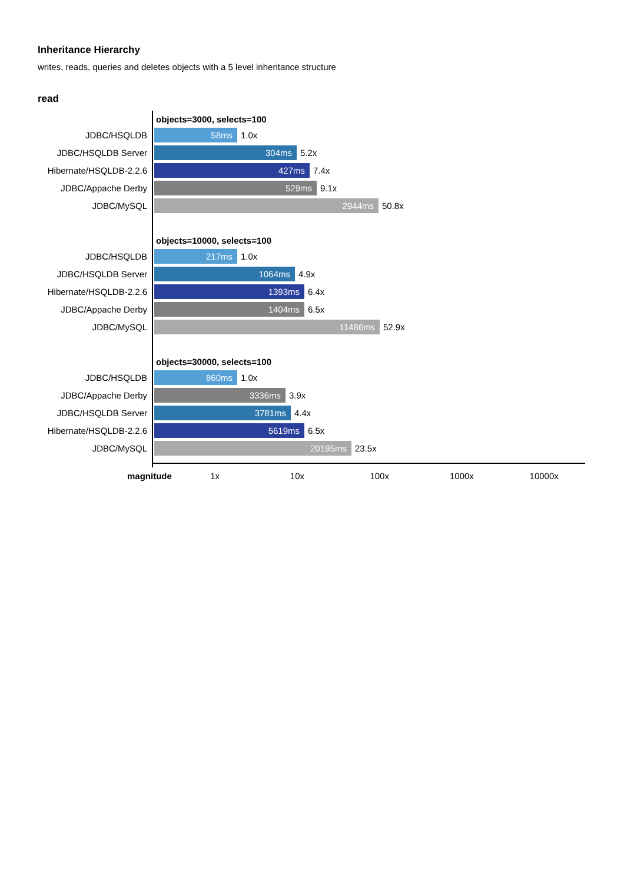Inheritance Hierarchy
writes, reads, queries and deletes objects with a 5 level inheritance structure
read
objects=3000, selects=100
JDBC/HSQLDB 58ms 1.0x
JDBC/HSQLDB Server 304ms 5.2x
Hibernate/HSQLDB-2.2.6 427ms 7.4x
JDBC/Appache Derby 529ms 9.1x
JDBC/MySQL 2944ms 50.8x
objects=10000, selects=100
JDBC/HSQLDB 217ms 1.0x
JDBC/HSQLDB Server 1064ms 4.9x
Hibernate/HSQLDB-2.2.6 1393ms 6.4x
JDBC/Appache Derby 1404ms 6.5x
JDBC/MySQL 11486ms 52.9x
objects=30000, selects=100
JDBC/HSQLDB 860ms 1.0x
JDBC/Appache Derby 3336ms 3.9x
JDBC/HSQLDB Server 3781ms 4.4x
Hibernate/HSQLDB-2.2.6 5619ms 6.5x
JDBC/MySQL 20195ms 23.5x
magnitude 1x 10x 100x 1000x 10000x